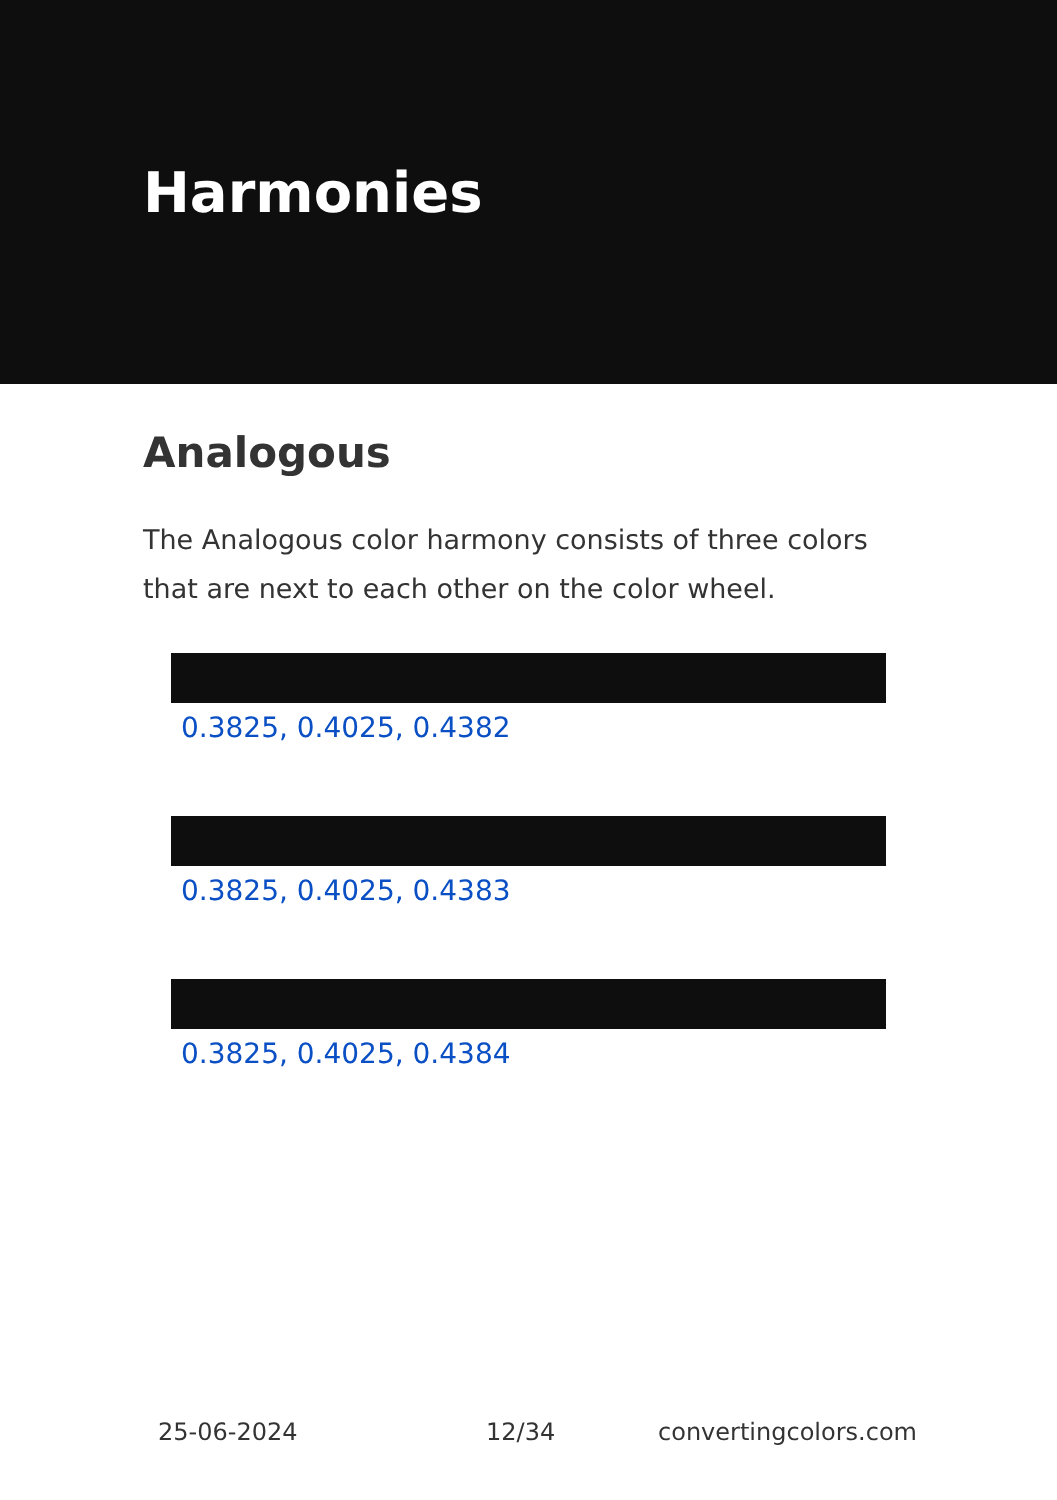Harmonies
Analogous
The Analogous color harmony consists of three colors that are next to each other on the color wheel.
0.3825, 0.4025, 0.4382
0.3825, 0.4025, 0.4383
0.3825, 0.4025, 0.4384
25-06-2024 12/34 convertingcolors.com